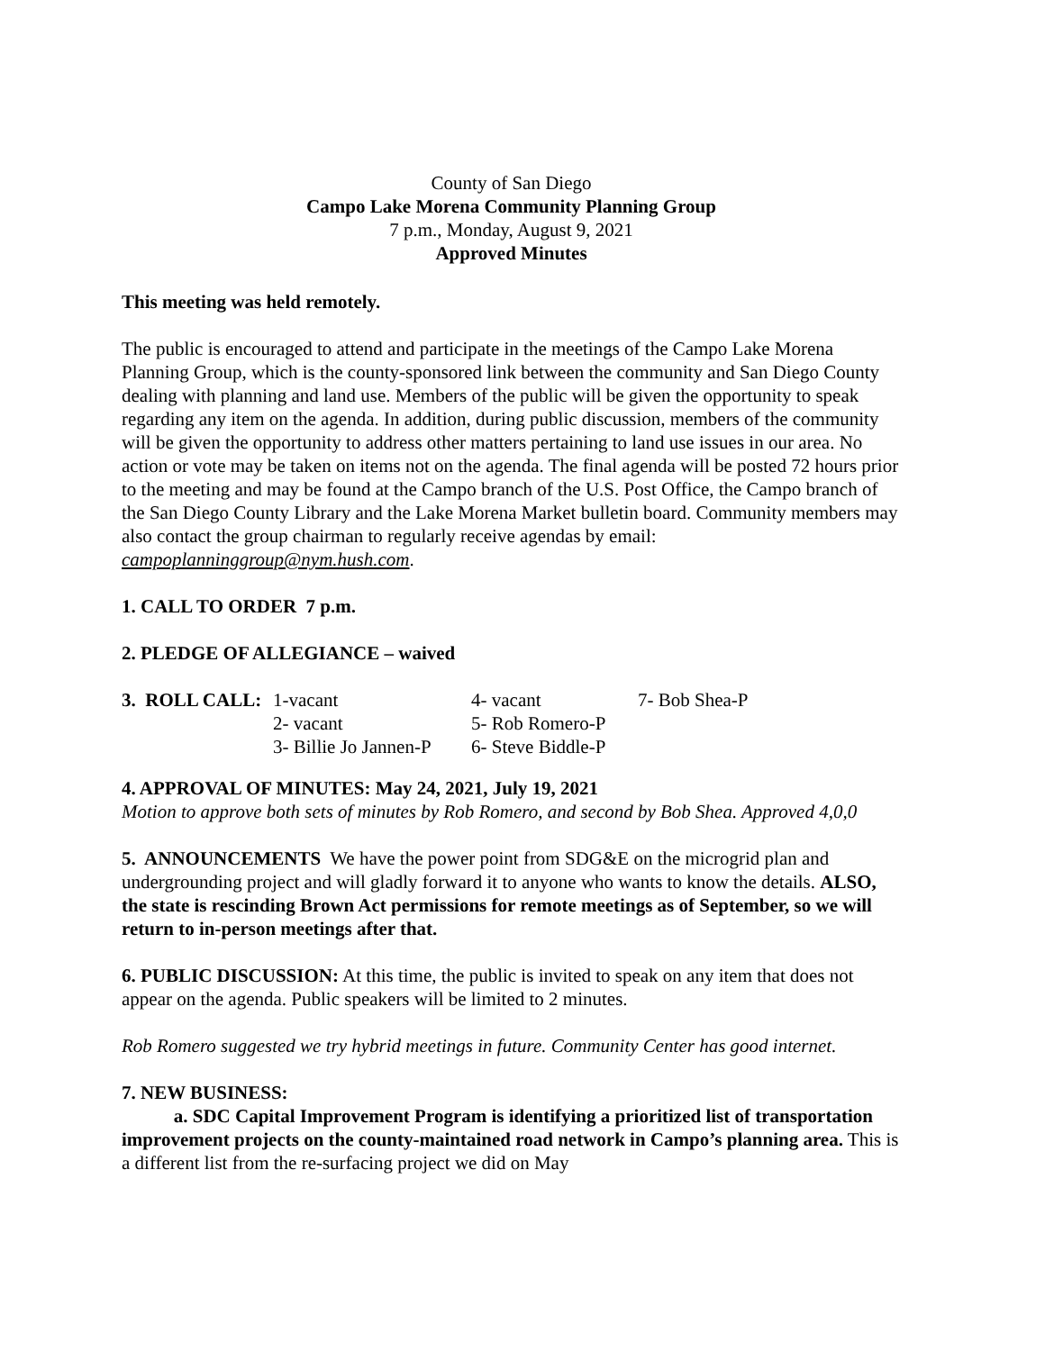County of San Diego
Campo Lake Morena Community Planning Group
7 p.m., Monday, August 9, 2021
Approved Minutes
This meeting was held remotely.
The public is encouraged to attend and participate in the meetings of the Campo Lake Morena Planning Group, which is the county-sponsored link between the community and San Diego County dealing with planning and land use. Members of the public will be given the opportunity to speak regarding any item on the agenda. In addition, during public discussion, members of the community will be given the opportunity to address other matters pertaining to land use issues in our area. No action or vote may be taken on items not on the agenda. The final agenda will be posted 72 hours prior to the meeting and may be found at the Campo branch of the U.S. Post Office, the Campo branch of the San Diego County Library and the Lake Morena Market bulletin board. Community members may also contact the group chairman to regularly receive agendas by email: campoplanninggroup@nym.hush.com.
1. CALL TO ORDER 7 p.m.
2. PLEDGE OF ALLEGIANCE – waived
| 3. ROLL CALL: | 1-vacant | 4- vacant | 7- Bob Shea-P |
| | 2- vacant | 5- Rob Romero-P | |
| | 3- Billie Jo Jannen-P | 6- Steve Biddle-P | |
4. APPROVAL OF MINUTES: May 24, 2021, July 19, 2021
Motion to approve both sets of minutes by Rob Romero, and second by Bob Shea. Approved 4,0,0
5. ANNOUNCEMENTS We have the power point from SDG&E on the microgrid plan and undergrounding project and will gladly forward it to anyone who wants to know the details. ALSO, the state is rescinding Brown Act permissions for remote meetings as of September, so we will return to in-person meetings after that.
6. PUBLIC DISCUSSION: At this time, the public is invited to speak on any item that does not appear on the agenda. Public speakers will be limited to 2 minutes.
Rob Romero suggested we try hybrid meetings in future. Community Center has good internet.
7. NEW BUSINESS:
a. SDC Capital Improvement Program is identifying a prioritized list of transportation improvement projects on the county-maintained road network in Campo’s planning area. This is a different list from the re-surfacing project we did on May